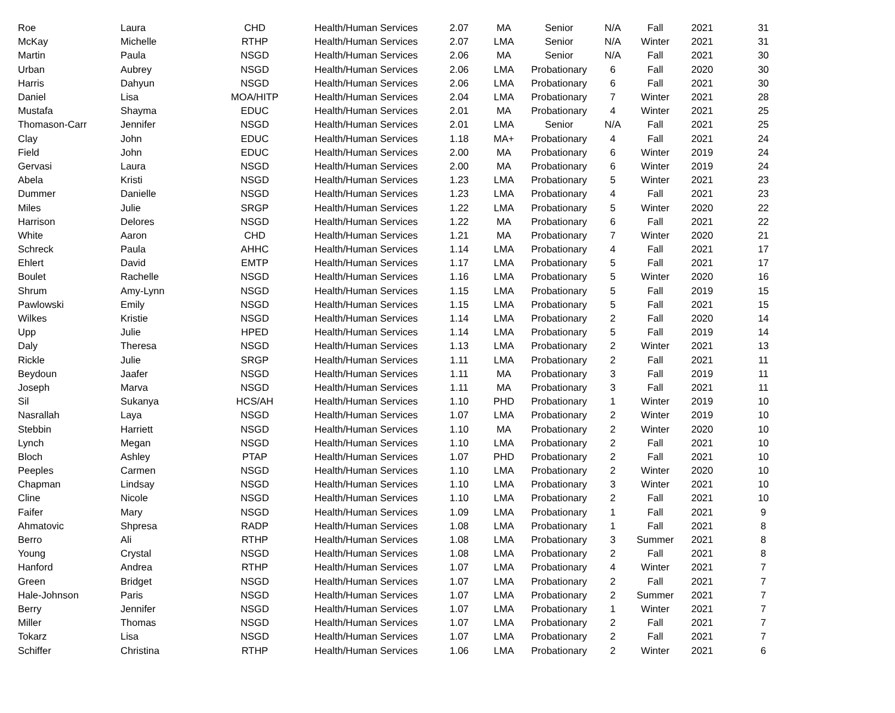| Roe | Laura | CHD | Health/Human Services | 2.07 | MA | Senior | N/A | Fall | 2021 | 31 |
| McKay | Michelle | RTHP | Health/Human Services | 2.07 | LMA | Senior | N/A | Winter | 2021 | 31 |
| Martin | Paula | NSGD | Health/Human Services | 2.06 | MA | Senior | N/A | Fall | 2021 | 30 |
| Urban | Aubrey | NSGD | Health/Human Services | 2.06 | LMA | Probationary | 6 | Fall | 2020 | 30 |
| Harris | Dahyun | NSGD | Health/Human Services | 2.06 | LMA | Probationary | 6 | Fall | 2021 | 30 |
| Daniel | Lisa | MOA/HITP | Health/Human Services | 2.04 | LMA | Probationary | 7 | Winter | 2021 | 28 |
| Mustafa | Shayma | EDUC | Health/Human Services | 2.01 | MA | Probationary | 4 | Winter | 2021 | 25 |
| Thomason-Carr | Jennifer | NSGD | Health/Human Services | 2.01 | LMA | Senior | N/A | Fall | 2021 | 25 |
| Clay | John | EDUC | Health/Human Services | 1.18 | MA+ | Probationary | 4 | Fall | 2021 | 24 |
| Field | John | EDUC | Health/Human Services | 2.00 | MA | Probationary | 6 | Winter | 2019 | 24 |
| Gervasi | Laura | NSGD | Health/Human Services | 2.00 | MA | Probationary | 6 | Winter | 2019 | 24 |
| Abela | Kristi | NSGD | Health/Human Services | 1.23 | LMA | Probationary | 5 | Winter | 2021 | 23 |
| Dummer | Danielle | NSGD | Health/Human Services | 1.23 | LMA | Probationary | 4 | Fall | 2021 | 23 |
| Miles | Julie | SRGP | Health/Human Services | 1.22 | LMA | Probationary | 5 | Winter | 2020 | 22 |
| Harrison | Delores | NSGD | Health/Human Services | 1.22 | MA | Probationary | 6 | Fall | 2021 | 22 |
| White | Aaron | CHD | Health/Human Services | 1.21 | MA | Probationary | 7 | Winter | 2020 | 21 |
| Schreck | Paula | AHHC | Health/Human Services | 1.14 | LMA | Probationary | 4 | Fall | 2021 | 17 |
| Ehlert | David | EMTP | Health/Human Services | 1.17 | LMA | Probationary | 5 | Fall | 2021 | 17 |
| Boulet | Rachelle | NSGD | Health/Human Services | 1.16 | LMA | Probationary | 5 | Winter | 2020 | 16 |
| Shrum | Amy-Lynn | NSGD | Health/Human Services | 1.15 | LMA | Probationary | 5 | Fall | 2019 | 15 |
| Pawlowski | Emily | NSGD | Health/Human Services | 1.15 | LMA | Probationary | 5 | Fall | 2021 | 15 |
| Wilkes | Kristie | NSGD | Health/Human Services | 1.14 | LMA | Probationary | 2 | Fall | 2020 | 14 |
| Upp | Julie | HPED | Health/Human Services | 1.14 | LMA | Probationary | 5 | Fall | 2019 | 14 |
| Daly | Theresa | NSGD | Health/Human Services | 1.13 | LMA | Probationary | 2 | Winter | 2021 | 13 |
| Rickle | Julie | SRGP | Health/Human Services | 1.11 | LMA | Probationary | 2 | Fall | 2021 | 11 |
| Beydoun | Jaafer | NSGD | Health/Human Services | 1.11 | MA | Probationary | 3 | Fall | 2019 | 11 |
| Joseph | Marva | NSGD | Health/Human Services | 1.11 | MA | Probationary | 3 | Fall | 2021 | 11 |
| Sil | Sukanya | HCS/AH | Health/Human Services | 1.10 | PHD | Probationary | 1 | Winter | 2019 | 10 |
| Nasrallah | Laya | NSGD | Health/Human Services | 1.07 | LMA | Probationary | 2 | Winter | 2019 | 10 |
| Stebbin | Harriett | NSGD | Health/Human Services | 1.10 | MA | Probationary | 2 | Winter | 2020 | 10 |
| Lynch | Megan | NSGD | Health/Human Services | 1.10 | LMA | Probationary | 2 | Fall | 2021 | 10 |
| Bloch | Ashley | PTAP | Health/Human Services | 1.07 | PHD | Probationary | 2 | Fall | 2021 | 10 |
| Peeples | Carmen | NSGD | Health/Human Services | 1.10 | LMA | Probationary | 2 | Winter | 2020 | 10 |
| Chapman | Lindsay | NSGD | Health/Human Services | 1.10 | LMA | Probationary | 3 | Winter | 2021 | 10 |
| Cline | Nicole | NSGD | Health/Human Services | 1.10 | LMA | Probationary | 2 | Fall | 2021 | 10 |
| Faifer | Mary | NSGD | Health/Human Services | 1.09 | LMA | Probationary | 1 | Fall | 2021 | 9 |
| Ahmatovic | Shpresa | RADP | Health/Human Services | 1.08 | LMA | Probationary | 1 | Fall | 2021 | 8 |
| Berro | Ali | RTHP | Health/Human Services | 1.08 | LMA | Probationary | 3 | Summer | 2021 | 8 |
| Young | Crystal | NSGD | Health/Human Services | 1.08 | LMA | Probationary | 2 | Fall | 2021 | 8 |
| Hanford | Andrea | RTHP | Health/Human Services | 1.07 | LMA | Probationary | 4 | Winter | 2021 | 7 |
| Green | Bridget | NSGD | Health/Human Services | 1.07 | LMA | Probationary | 2 | Fall | 2021 | 7 |
| Hale-Johnson | Paris | NSGD | Health/Human Services | 1.07 | LMA | Probationary | 2 | Summer | 2021 | 7 |
| Berry | Jennifer | NSGD | Health/Human Services | 1.07 | LMA | Probationary | 1 | Winter | 2021 | 7 |
| Miller | Thomas | NSGD | Health/Human Services | 1.07 | LMA | Probationary | 2 | Fall | 2021 | 7 |
| Tokarz | Lisa | NSGD | Health/Human Services | 1.07 | LMA | Probationary | 2 | Fall | 2021 | 7 |
| Schiffer | Christina | RTHP | Health/Human Services | 1.06 | LMA | Probationary | 2 | Winter | 2021 | 6 |